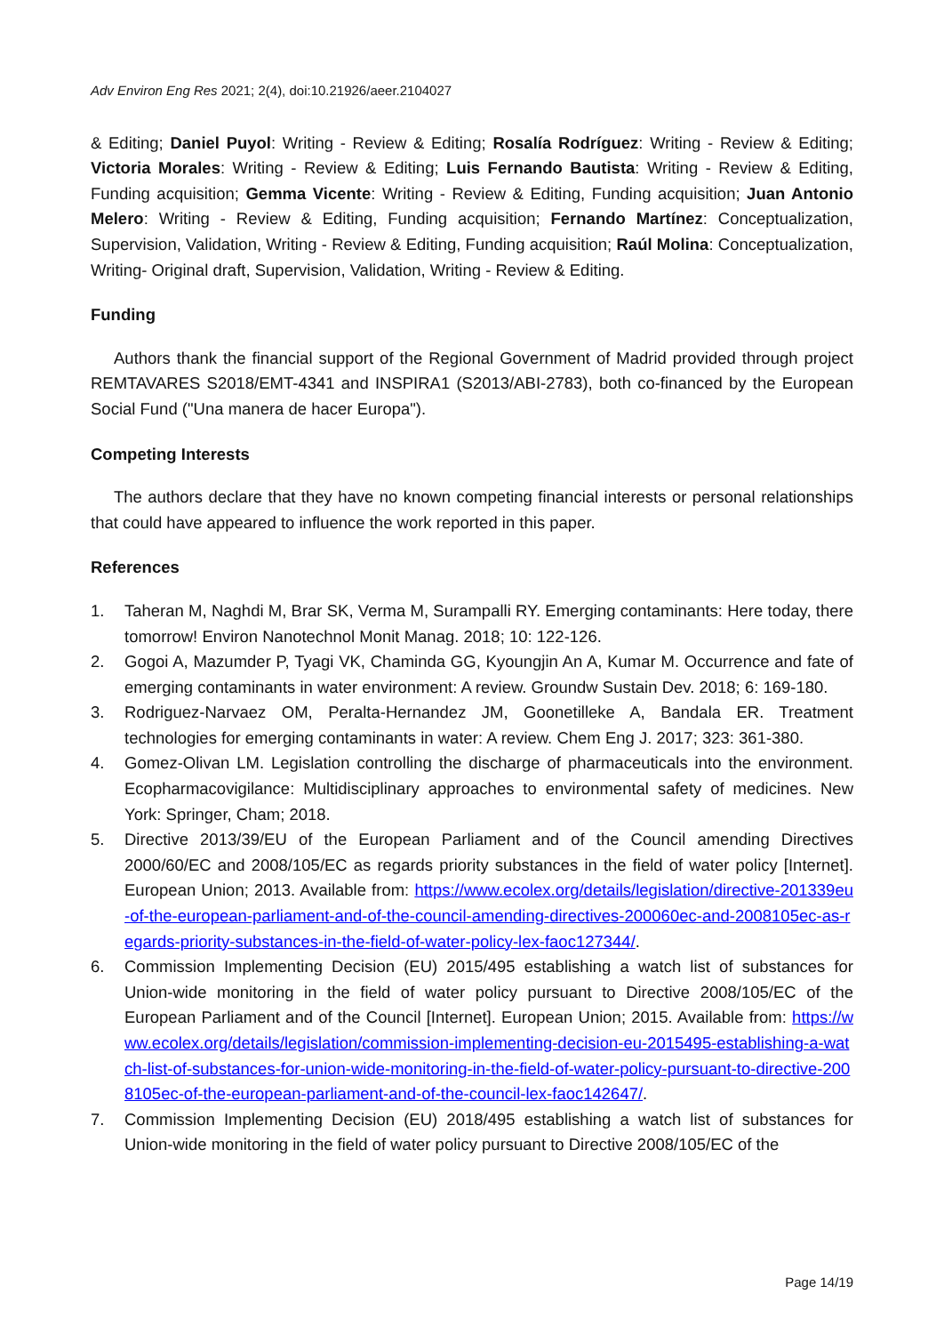Adv Environ Eng Res 2021; 2(4), doi:10.21926/aeer.2104027
& Editing; Daniel Puyol: Writing - Review & Editing; Rosalía Rodríguez: Writing - Review & Editing; Victoria Morales: Writing - Review & Editing; Luis Fernando Bautista: Writing - Review & Editing, Funding acquisition; Gemma Vicente: Writing - Review & Editing, Funding acquisition; Juan Antonio Melero: Writing - Review & Editing, Funding acquisition; Fernando Martínez: Conceptualization, Supervision, Validation, Writing - Review & Editing, Funding acquisition; Raúl Molina: Conceptualization, Writing- Original draft, Supervision, Validation, Writing - Review & Editing.
Funding
Authors thank the financial support of the Regional Government of Madrid provided through project REMTAVARES S2018/EMT-4341 and INSPIRA1 (S2013/ABI-2783), both co-financed by the European Social Fund ("Una manera de hacer Europa").
Competing Interests
The authors declare that they have no known competing financial interests or personal relationships that could have appeared to influence the work reported in this paper.
References
1. Taheran M, Naghdi M, Brar SK, Verma M, Surampalli RY. Emerging contaminants: Here today, there tomorrow! Environ Nanotechnol Monit Manag. 2018; 10: 122-126.
2. Gogoi A, Mazumder P, Tyagi VK, Chaminda GG, Kyoungjin An A, Kumar M. Occurrence and fate of emerging contaminants in water environment: A review. Groundw Sustain Dev. 2018; 6: 169-180.
3. Rodriguez-Narvaez OM, Peralta-Hernandez JM, Goonetilleke A, Bandala ER. Treatment technologies for emerging contaminants in water: A review. Chem Eng J. 2017; 323: 361-380.
4. Gomez-Olivan LM. Legislation controlling the discharge of pharmaceuticals into the environment. Ecopharmacovigilance: Multidisciplinary approaches to environmental safety of medicines. New York: Springer, Cham; 2018.
5. Directive 2013/39/EU of the European Parliament and of the Council amending Directives 2000/60/EC and 2008/105/EC as regards priority substances in the field of water policy [Internet]. European Union; 2013. Available from: https://www.ecolex.org/details/legislation/directive-201339eu-of-the-european-parliament-and-of-the-council-amending-directives-200060ec-and-2008105ec-as-regards-priority-substances-in-the-field-of-water-policy-lex-faoc127344/.
6. Commission Implementing Decision (EU) 2015/495 establishing a watch list of substances for Union-wide monitoring in the field of water policy pursuant to Directive 2008/105/EC of the European Parliament and of the Council [Internet]. European Union; 2015. Available from: https://www.ecolex.org/details/legislation/commission-implementing-decision-eu-2015495-establishing-a-watch-list-of-substances-for-union-wide-monitoring-in-the-field-of-water-policy-pursuant-to-directive-2008105ec-of-the-european-parliament-and-of-the-council-lex-faoc142647/.
7. Commission Implementing Decision (EU) 2018/495 establishing a watch list of substances for Union-wide monitoring in the field of water policy pursuant to Directive 2008/105/EC of the
Page 14/19